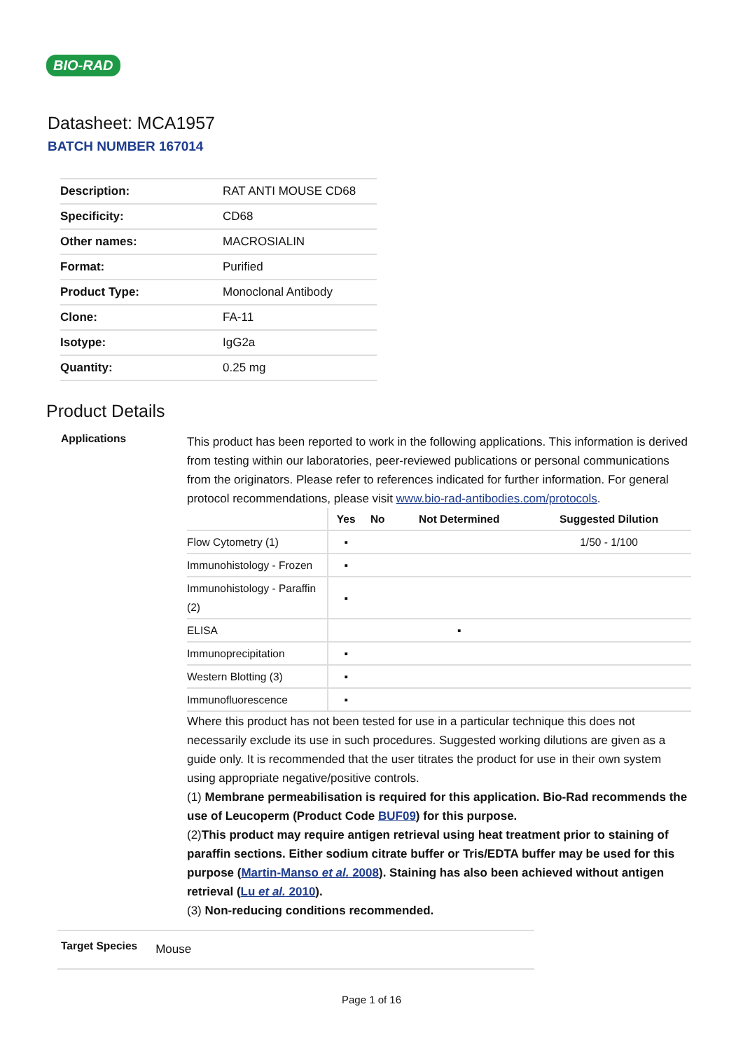BIO-RAD
Datasheet: MCA1957
BATCH NUMBER 167014
| Description: | RAT ANTI MOUSE CD68 |
| Specificity: | CD68 |
| Other names: | MACROSIALIN |
| Format: | Purified |
| Product Type: | Monoclonal Antibody |
| Clone: | FA-11 |
| Isotype: | IgG2a |
| Quantity: | 0.25 mg |
Product Details
Applications
This product has been reported to work in the following applications. This information is derived from testing within our laboratories, peer-reviewed publications or personal communications from the originators. Please refer to references indicated for further information. For general protocol recommendations, please visit www.bio-rad-antibodies.com/protocols.
| | Yes | No | Not Determined | Suggested Dilution |
| --- | --- | --- | --- | --- |
| Flow Cytometry (1) | ▪ | | | 1/50 - 1/100 |
| Immunohistology - Frozen | ▪ | | | |
| Immunohistology - Paraffin (2) | ▪ | | | |
| ELISA | | | ▪ | |
| Immunoprecipitation | ▪ | | | |
| Western Blotting (3) | ▪ | | | |
| Immunofluorescence | ▪ | | | |
Where this product has not been tested for use in a particular technique this does not necessarily exclude its use in such procedures. Suggested working dilutions are given as a guide only. It is recommended that the user titrates the product for use in their own system using appropriate negative/positive controls.
(1) Membrane permeabilisation is required for this application. Bio-Rad recommends the use of Leucoperm (Product Code BUF09) for this purpose.
(2)This product may require antigen retrieval using heat treatment prior to staining of paraffin sections. Either sodium citrate buffer or Tris/EDTA buffer may be used for this purpose (Martin-Manso et al. 2008). Staining has also been achieved without antigen retrieval (Lu et al. 2010).
(3) Non-reducing conditions recommended.
Target Species
Mouse
Page 1 of 16